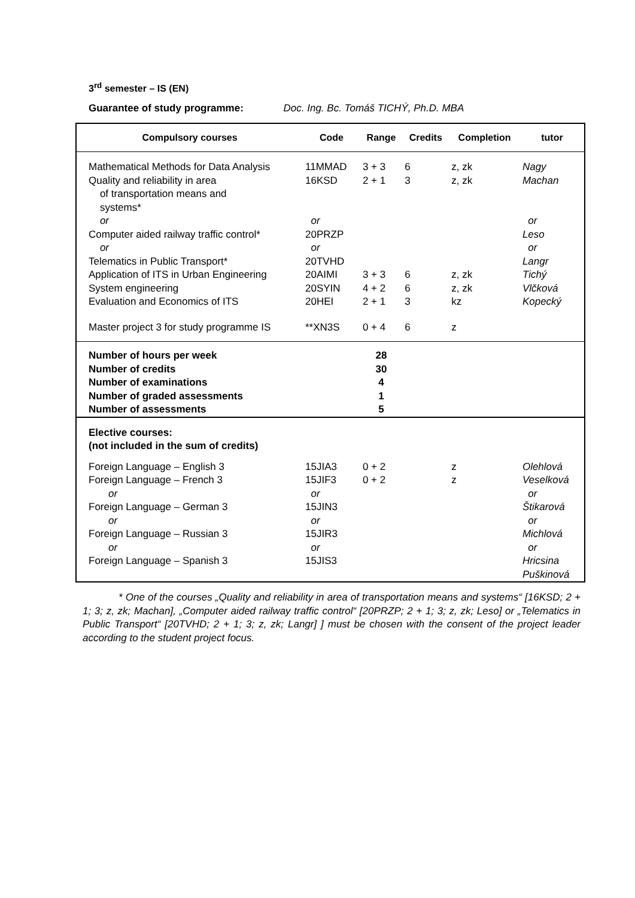3<sup>rd</sup> semester – IS (EN)
Guarantee of study programme: Doc. Ing. Bc. Tomáš TICHÝ, Ph.D. MBA
| Compulsory courses | Code | Range | Credits | Completion | tutor |
| --- | --- | --- | --- | --- | --- |
| Mathematical Methods for Data Analysis | 11MMAD | 3 + 3 | 6 | z, zk | Nagy |
| Quality and reliability in area of transportation means and systems* | 16KSD | 2 + 1 | 3 | z, zk | Machan |
| or | or | | | | or |
| Computer aided railway traffic control* | 20PRZP | | | | Leso |
| or | or | | | | or |
| Telematics in Public Transport* | 20TVHD | | | | Langr |
| Application of ITS in Urban Engineering | 20AIMI | 3 + 3 | 6 | z, zk | Tichý |
| System engineering | 20SYIN | 4 + 2 | 6 | z, zk | Vlčková |
| Evaluation and Economics of ITS | 20HEI | 2 + 1 | 3 | kz | Kopecký |
| Master project 3 for study programme IS | **XN3S | 0 + 4 | 6 | z | |
| Number of hours per week Number of credits Number of examinations Number of graded assessments Number of assessments | | 28 30 4 1 5 | | | |
| Elective courses: (not included in the sum of credits) | | | | | |
| Foreign Language – English 3 | 15JIA3 | 0 + 2 | | z | Olehlová |
| Foreign Language – French 3 | 15JIF3 | 0 + 2 | | z | Veselková |
| or | or | | | | or |
| Foreign Language – German 3 | 15JIN3 | | | | Štikarová |
| or | or | | | | or |
| Foreign Language – Russian 3 | 15JIR3 | | | | Michlová |
| or | or | | | | or |
| Foreign Language – Spanish 3 | 15JIS3 | | | | Hricsina Puškinová |
* One of the courses „Quality and reliability in area of transportation means and systems“ [16KSD; 2 + 1; 3; z, zk; Machan], „Computer aided railway traffic control“ [20PRZP; 2 + 1; 3; z, zk; Leso] or „Telematics in Public Transport“ [20TVHD; 2 + 1; 3; z, zk; Langr] ] must be chosen with the consent of the project leader according to the student project focus.